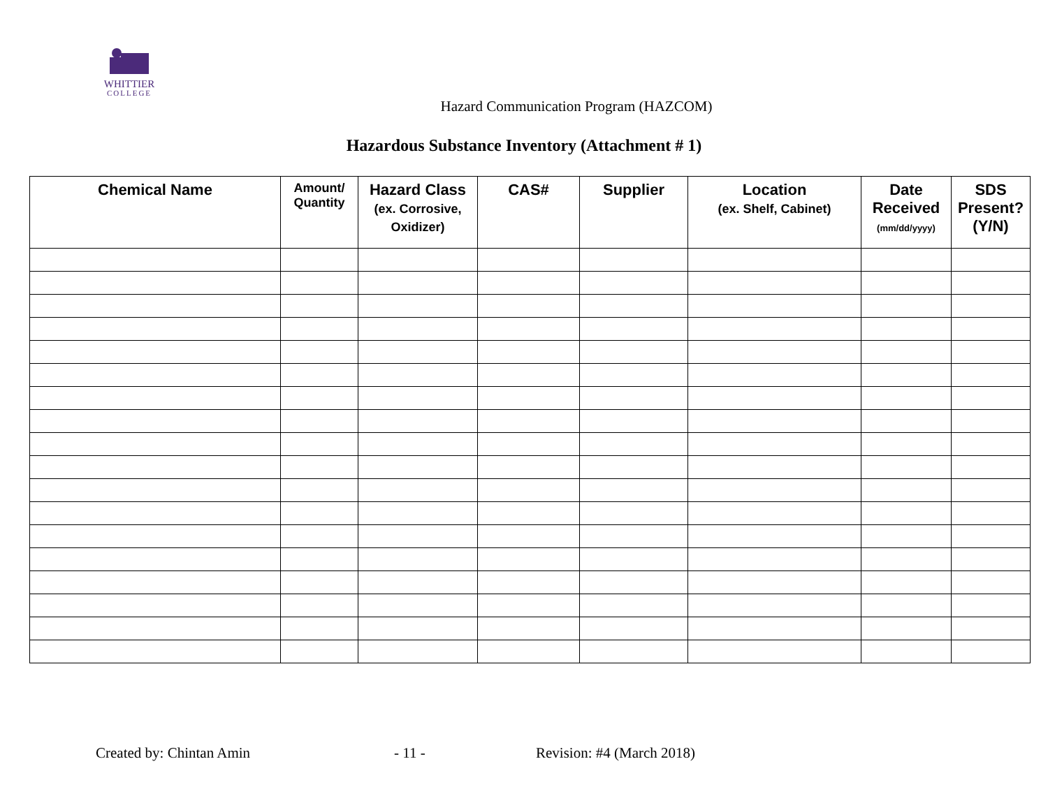WHITTIER
COLLEGE
Hazard Communication Program (HAZCOM)
Hazardous Substance Inventory (Attachment # 1)
| Chemical Name | Amount/ Quantity | Hazard Class (ex. Corrosive, Oxidizer) | CAS# | Supplier | Location (ex. Shelf, Cabinet) | Date Received (mm/dd/yyyy) | SDS Present? (Y/N) |
| --- | --- | --- | --- | --- | --- | --- | --- |
Created by: Chintan Amin - 11 - Revision: #4 (March 2018)